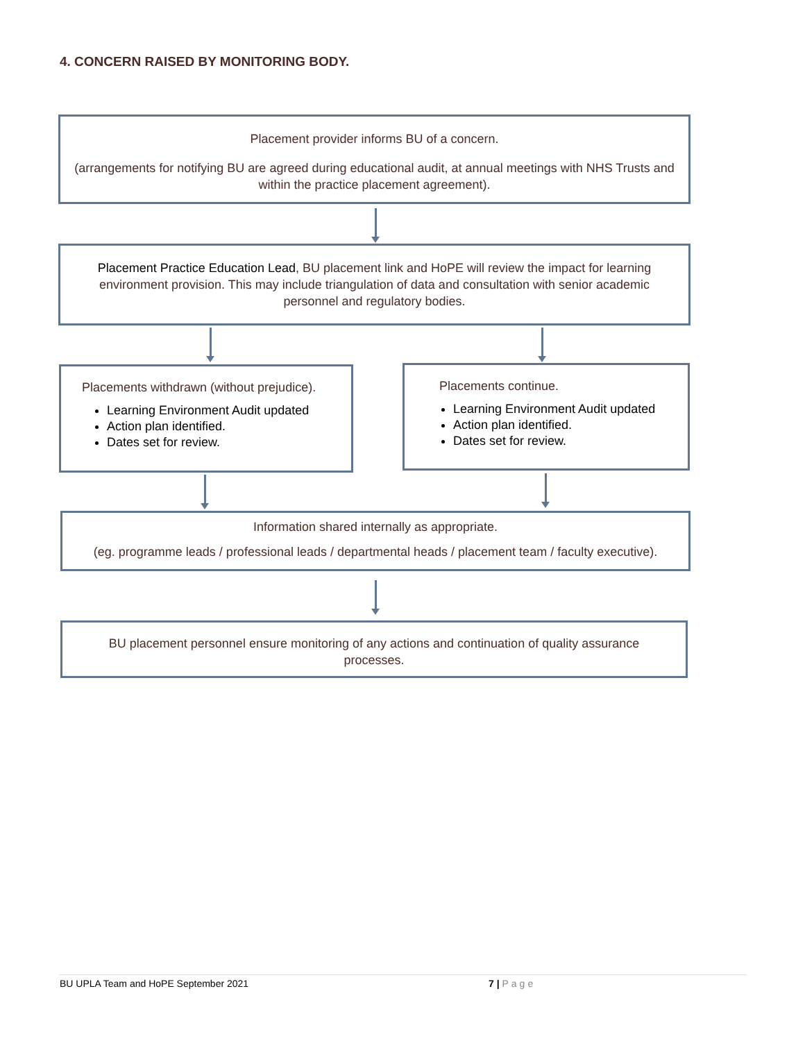4. CONCERN RAISED BY MONITORING BODY.
Placement provider informs BU of a concern.
(arrangements for notifying BU are agreed during educational audit, at annual meetings with NHS Trusts and within the practice placement agreement).
Placement Practice Education Lead, BU placement link and HoPE will review the impact for learning environment provision. This may include triangulation of data and consultation with senior academic personnel and regulatory bodies.
Placements withdrawn (without prejudice).
Learning Environment Audit updated
Action plan identified.
Dates set for review.
Placements continue.
Learning Environment Audit updated
Action plan identified.
Dates set for review.
Information shared internally as appropriate.
(eg. programme leads / professional leads / departmental heads / placement team / faculty executive).
BU placement personnel ensure monitoring of any actions and continuation of quality assurance processes.
BU UPLA Team and HoPE September 2021 7 | Page